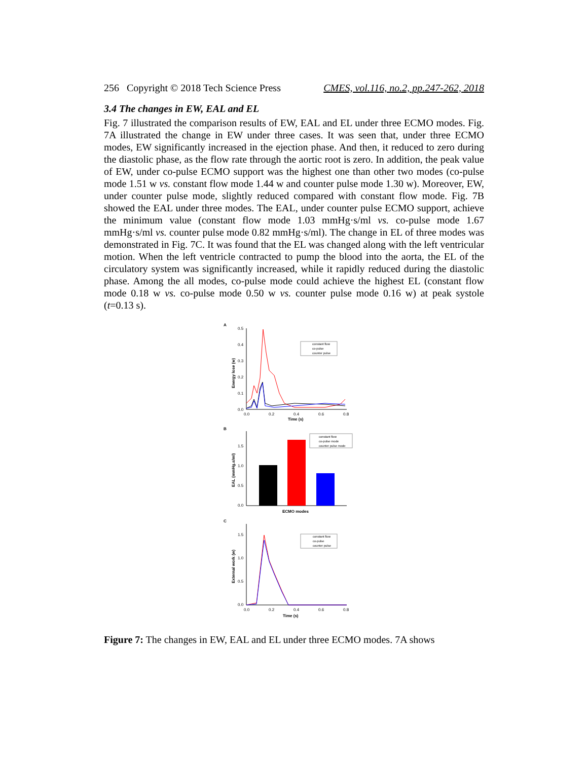256 Copyright © 2018 Tech Science Press CMES, vol.116, no.2, pp.247-262, 2018
3.4 The changes in EW, EAL and EL
Fig. 7 illustrated the comparison results of EW, EAL and EL under three ECMO modes. Fig. 7A illustrated the change in EW under three cases. It was seen that, under three ECMO modes, EW significantly increased in the ejection phase. And then, it reduced to zero during the diastolic phase, as the flow rate through the aortic root is zero. In addition, the peak value of EW, under co-pulse ECMO support was the highest one than other two modes (co-pulse mode 1.51 w vs. constant flow mode 1.44 w and counter pulse mode 1.30 w). Moreover, EW, under counter pulse mode, slightly reduced compared with constant flow mode. Fig. 7B showed the EAL under three modes. The EAL, under counter pulse ECMO support, achieve the minimum value (constant flow mode 1.03 mmHg·s/ml vs. co-pulse mode 1.67 mmHg·s/ml vs. counter pulse mode 0.82 mmHg·s/ml). The change in EL of three modes was demonstrated in Fig. 7C. It was found that the EL was changed along with the left ventricular motion. When the left ventricle contracted to pump the blood into the aorta, the EL of the circulatory system was significantly increased, while it rapidly reduced during the diastolic phase. Among the all modes, co-pulse mode could achieve the highest EL (constant flow mode 0.18 w vs. co-pulse mode 0.50 w vs. counter pulse mode 0.16 w) at peak systole (t=0.13 s).
A
0.5
0.4
0.3
0.2
0.1
0.0
0.0
0.2
0.4
0.6
0.8
Time (s)
Energy lose (w)
constant flow
co-pulse
counter pulse
B
1.5
1.0
0.5
0.0
ECMO modes
EAL (mmHg.s/ml)
constant flow
co-pulse mode
counter pulse mode
C
1.5
1.0
0.5
0.0
0.0
0.2
0.4
0.6
0.8
Time (s)
External work (w)
constant flow
co-pulse
counter pulse
Figure 7: The changes in EW, EAL and EL under three ECMO modes. 7A shows